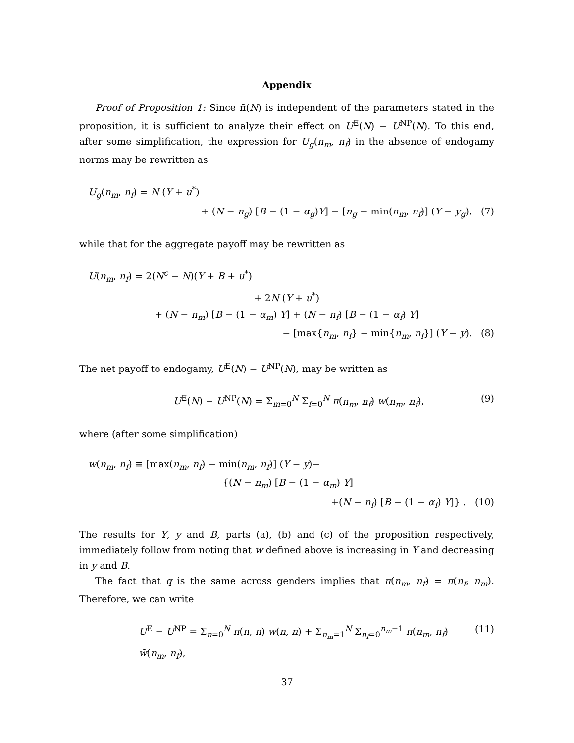Appendix
Proof of Proposition 1: Since π̃(N) is independent of the parameters stated in the proposition, it is sufficient to analyze their effect on U<sup>E</sup>(N) − U<sup>NP</sup>(N). To this end, after some simplification, the expression for U<sub>g</sub>(n<sub>m</sub>, n<sub>f</sub>) in the absence of endogamy norms may be rewritten as
U<sub>g</sub>(n<sub>m</sub>, n<sub>f</sub>) = N (Y + u<sup>*</sup>)
+ (N − n<sub>g</sub>) [B − (1 − α<sub>g</sub>)Y] − [n<sub>g</sub> − min(n<sub>m</sub>, n<sub>f</sub>)] (Y − y<sub>g</sub>), (7)
while that for the aggregate payoff may be rewritten as
U(n<sub>m</sub>, n<sub>f</sub>) = 2(N<sup>c</sup> − N)(Y + B + u<sup>*</sup>)
+ 2N (Y + u<sup>*</sup>)
+ (N − n<sub>m</sub>) [B − (1 − α<sub>m</sub>) Y] + (N − n<sub>f</sub>) [B − (1 − α<sub>f</sub>) Y]
− [max{n<sub>m</sub>, n<sub>f</sub>} − min{n<sub>m</sub>, n<sub>f</sub>}] (Y − y). (8)
The net payoff to endogamy, U<sup>E</sup>(N) − U<sup>NP</sup>(N), may be written as
U<sup>E</sup>(N) − U<sup>NP</sup>(N) = Σ<sub>m=0</sub><sup>N</sup> Σ<sub>f=0</sub><sup>N</sup> π(n<sub>m</sub>, n<sub>f</sub>) w(n<sub>m</sub>, n<sub>f</sub>), (9)
where (after some simplification)
w(n<sub>m</sub>, n<sub>f</sub>) ≡ [max(n<sub>m</sub>, n<sub>f</sub>) − min(n<sub>m</sub>, n<sub>f</sub>)] (Y − y)−
{(N − n<sub>m</sub>) [B − (1 − α<sub>m</sub>) Y]
+(N − n<sub>f</sub>) [B − (1 − α<sub>f</sub>) Y]} . (10)
The results for Y, y and B, parts (a), (b) and (c) of the proposition respectively, immediately follow from noting that w defined above is increasing in Y and decreasing in y and B.
The fact that q is the same across genders implies that π(n<sub>m</sub>, n<sub>f</sub>) = π(n<sub>f</sub>, n<sub>m</sub>). Therefore, we can write
U<sup>E</sup> − U<sup>NP</sup> = Σ<sub>n=0</sub><sup>N</sup> π(n, n) w(n, n) + Σ<sub>n<sub>m</sub>=1</sub><sup>N</sup> Σ<sub>n<sub>f</sub>=0</sub><sup>n<sub>m</sub>−1</sup> π(n<sub>m</sub>, n<sub>f</sub>) w̃(n<sub>m</sub>, n<sub>f</sub>), (11)
37